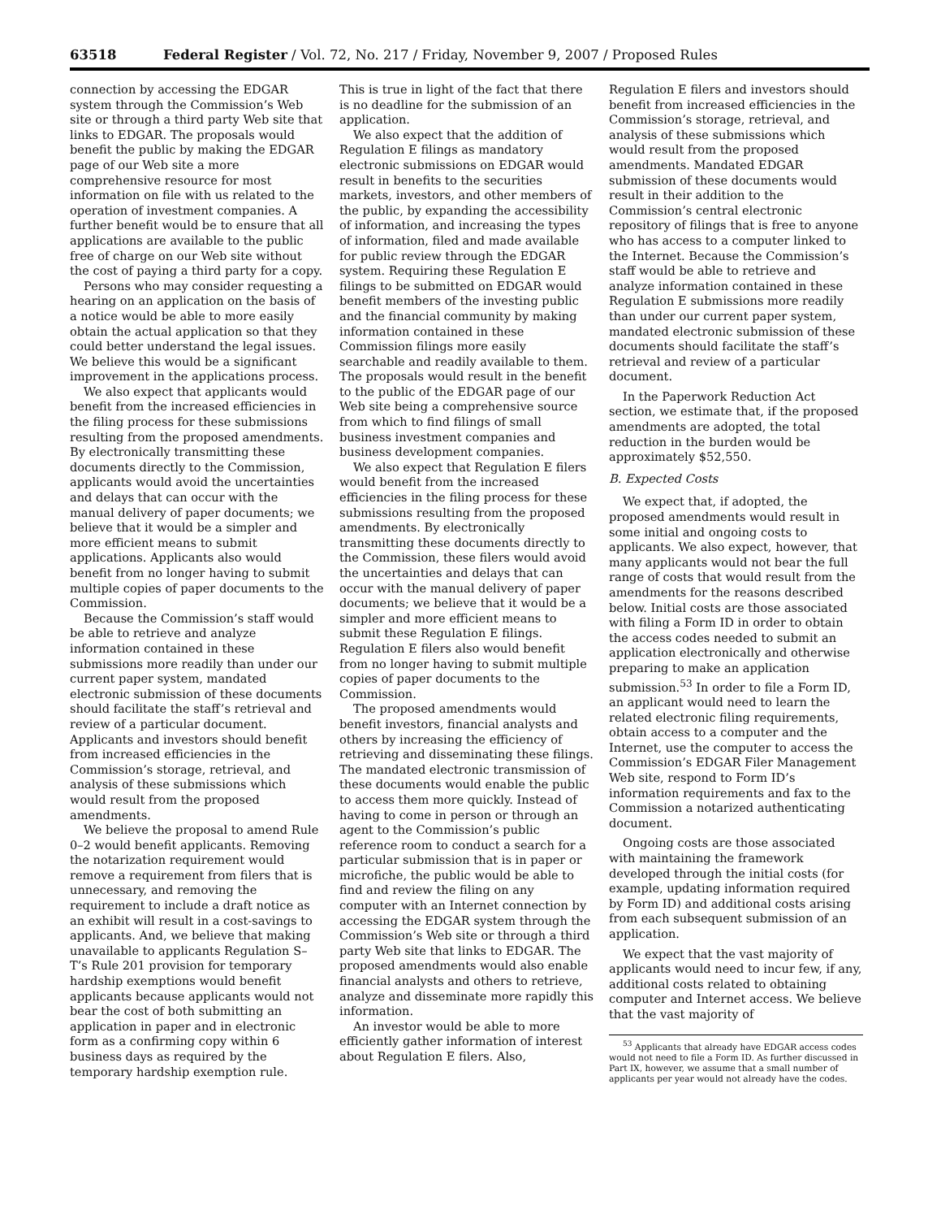63518 Federal Register / Vol. 72, No. 217 / Friday, November 9, 2007 / Proposed Rules
connection by accessing the EDGAR system through the Commission’s Web site or through a third party Web site that links to EDGAR. The proposals would benefit the public by making the EDGAR page of our Web site a more comprehensive resource for most information on file with us related to the operation of investment companies. A further benefit would be to ensure that all applications are available to the public free of charge on our Web site without the cost of paying a third party for a copy.
Persons who may consider requesting a hearing on an application on the basis of a notice would be able to more easily obtain the actual application so that they could better understand the legal issues. We believe this would be a significant improvement in the applications process.
We also expect that applicants would benefit from the increased efficiencies in the filing process for these submissions resulting from the proposed amendments. By electronically transmitting these documents directly to the Commission, applicants would avoid the uncertainties and delays that can occur with the manual delivery of paper documents; we believe that it would be a simpler and more efficient means to submit applications. Applicants also would benefit from no longer having to submit multiple copies of paper documents to the Commission.
Because the Commission’s staff would be able to retrieve and analyze information contained in these submissions more readily than under our current paper system, mandated electronic submission of these documents should facilitate the staff’s retrieval and review of a particular document. Applicants and investors should benefit from increased efficiencies in the Commission’s storage, retrieval, and analysis of these submissions which would result from the proposed amendments.
We believe the proposal to amend Rule 0–2 would benefit applicants. Removing the notarization requirement would remove a requirement from filers that is unnecessary, and removing the requirement to include a draft notice as an exhibit will result in a cost-savings to applicants. And, we believe that making unavailable to applicants Regulation S–T’s Rule 201 provision for temporary hardship exemptions would benefit applicants because applicants would not bear the cost of both submitting an application in paper and in electronic form as a confirming copy within 6 business days as required by the temporary hardship exemption rule.
This is true in light of the fact that there is no deadline for the submission of an application.
We also expect that the addition of Regulation E filings as mandatory electronic submissions on EDGAR would result in benefits to the securities markets, investors, and other members of the public, by expanding the accessibility of information, and increasing the types of information, filed and made available for public review through the EDGAR system. Requiring these Regulation E filings to be submitted on EDGAR would benefit members of the investing public and the financial community by making information contained in these Commission filings more easily searchable and readily available to them. The proposals would result in the benefit to the public of the EDGAR page of our Web site being a comprehensive source from which to find filings of small business investment companies and business development companies.
We also expect that Regulation E filers would benefit from the increased efficiencies in the filing process for these submissions resulting from the proposed amendments. By electronically transmitting these documents directly to the Commission, these filers would avoid the uncertainties and delays that can occur with the manual delivery of paper documents; we believe that it would be a simpler and more efficient means to submit these Regulation E filings. Regulation E filers also would benefit from no longer having to submit multiple copies of paper documents to the Commission.
The proposed amendments would benefit investors, financial analysts and others by increasing the efficiency of retrieving and disseminating these filings. The mandated electronic transmission of these documents would enable the public to access them more quickly. Instead of having to come in person or through an agent to the Commission’s public reference room to conduct a search for a particular submission that is in paper or microfiche, the public would be able to find and review the filing on any computer with an Internet connection by accessing the EDGAR system through the Commission’s Web site or through a third party Web site that links to EDGAR. The proposed amendments would also enable financial analysts and others to retrieve, analyze and disseminate more rapidly this information.
An investor would be able to more efficiently gather information of interest about Regulation E filers. Also,
Regulation E filers and investors should benefit from increased efficiencies in the Commission’s storage, retrieval, and analysis of these submissions which would result from the proposed amendments. Mandated EDGAR submission of these documents would result in their addition to the Commission’s central electronic repository of filings that is free to anyone who has access to a computer linked to the Internet. Because the Commission’s staff would be able to retrieve and analyze information contained in these Regulation E submissions more readily than under our current paper system, mandated electronic submission of these documents should facilitate the staff’s retrieval and review of a particular document.
In the Paperwork Reduction Act section, we estimate that, if the proposed amendments are adopted, the total reduction in the burden would be approximately $52,550.
B. Expected Costs
We expect that, if adopted, the proposed amendments would result in some initial and ongoing costs to applicants. We also expect, however, that many applicants would not bear the full range of costs that would result from the amendments for the reasons described below. Initial costs are those associated with filing a Form ID in order to obtain the access codes needed to submit an application electronically and otherwise preparing to make an application submission.<sup>53</sup> In order to file a Form ID, an applicant would need to learn the related electronic filing requirements, obtain access to a computer and the Internet, use the computer to access the Commission’s EDGAR Filer Management Web site, respond to Form ID’s information requirements and fax to the Commission a notarized authenticating document.
Ongoing costs are those associated with maintaining the framework developed through the initial costs (for example, updating information required by Form ID) and additional costs arising from each subsequent submission of an application.
We expect that the vast majority of applicants would need to incur few, if any, additional costs related to obtaining computer and Internet access. We believe that the vast majority of
<sup>53</sup> Applicants that already have EDGAR access codes would not need to file a Form ID. As further discussed in Part IX, however, we assume that a small number of applicants per year would not already have the codes.